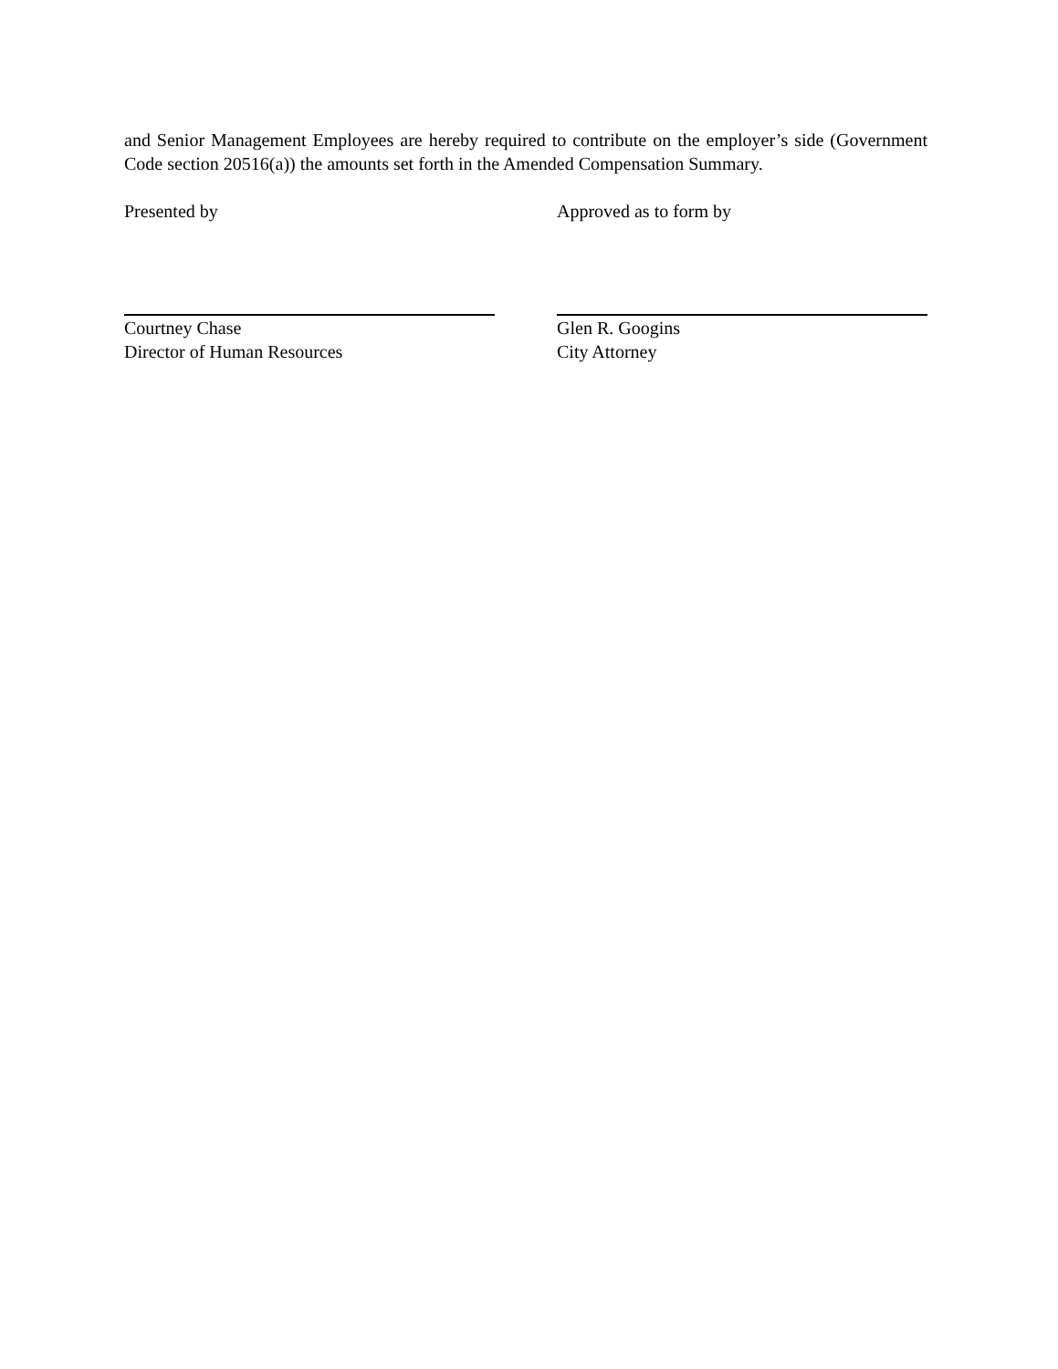and Senior Management Employees are hereby required to contribute on the employer’s side (Government Code section 20516(a)) the amounts set forth in the Amended Compensation Summary.
Presented by Approved as to form by
Courtney Chase
Director of Human Resources
Glen R. Googins
City Attorney